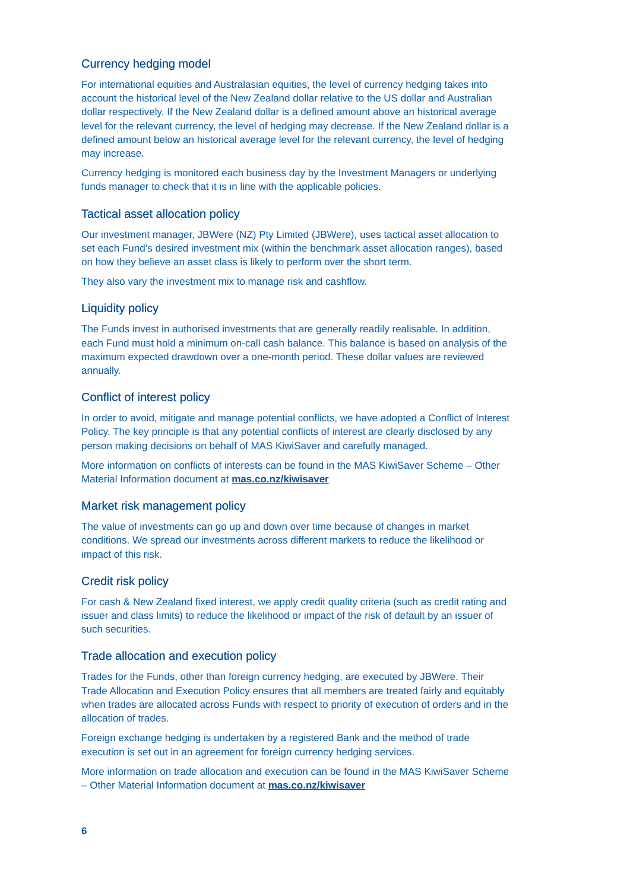Currency hedging model
For international equities and Australasian equities, the level of currency hedging takes into account the historical level of the New Zealand dollar relative to the US dollar and Australian dollar respectively. If the New Zealand dollar is a defined amount above an historical average level for the relevant currency, the level of hedging may decrease. If the New Zealand dollar is a defined amount below an historical average level for the relevant currency, the level of hedging may increase.
Currency hedging is monitored each business day by the Investment Managers or underlying funds manager to check that it is in line with the applicable policies.
Tactical asset allocation policy
Our investment manager, JBWere (NZ) Pty Limited (JBWere), uses tactical asset allocation to set each Fund’s desired investment mix (within the benchmark asset allocation ranges), based on how they believe an asset class is likely to perform over the short term.
They also vary the investment mix to manage risk and cashflow.
Liquidity policy
The Funds invest in authorised investments that are generally readily realisable. In addition, each Fund must hold a minimum on-call cash balance. This balance is based on analysis of the maximum expected drawdown over a one-month period. These dollar values are reviewed annually.
Conflict of interest policy
In order to avoid, mitigate and manage potential conflicts, we have adopted a Conflict of Interest Policy. The key principle is that any potential conflicts of interest are clearly disclosed by any person making decisions on behalf of MAS KiwiSaver and carefully managed.
More information on conflicts of interests can be found in the MAS KiwiSaver Scheme – Other Material Information document at mas.co.nz/kiwisaver
Market risk management policy
The value of investments can go up and down over time because of changes in market conditions. We spread our investments across different markets to reduce the likelihood or impact of this risk.
Credit risk policy
For cash & New Zealand fixed interest, we apply credit quality criteria (such as credit rating and issuer and class limits) to reduce the likelihood or impact of the risk of default by an issuer of such securities.
Trade allocation and execution policy
Trades for the Funds, other than foreign currency hedging, are executed by JBWere. Their Trade Allocation and Execution Policy ensures that all members are treated fairly and equitably when trades are allocated across Funds with respect to priority of execution of orders and in the allocation of trades.
Foreign exchange hedging is undertaken by a registered Bank and the method of trade execution is set out in an agreement for foreign currency hedging services.
More information on trade allocation and execution can be found in the MAS KiwiSaver Scheme – Other Material Information document at mas.co.nz/kiwisaver
6